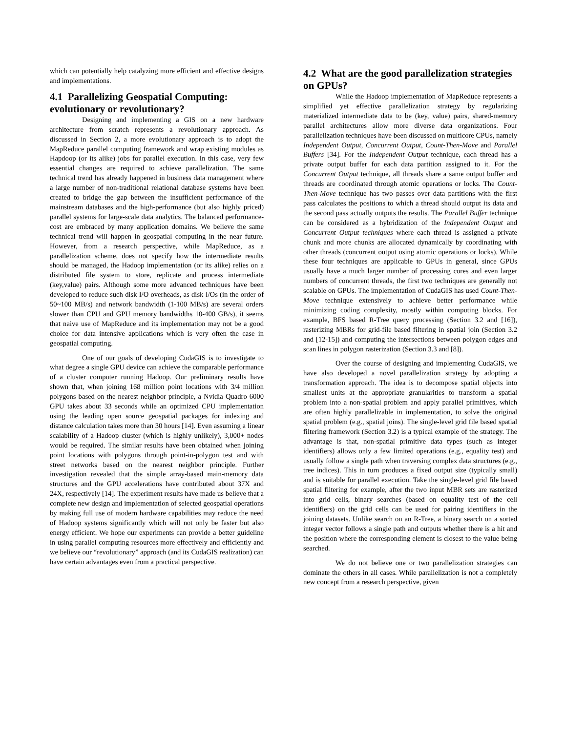which can potentially help catalyzing more efficient and effective designs and implementations.
4.1 Parallelizing Geospatial Computing: evolutionary or revolutionary?
Designing and implementing a GIS on a new hardware architecture from scratch represents a revolutionary approach. As discussed in Section 2, a more evolutionary approach is to adopt the MapReduce parallel computing framework and wrap existing modules as Hapdoop (or its alike) jobs for parallel execution. In this case, very few essential changes are required to achieve parallelization. The same technical trend has already happened in business data management where a large number of non-traditional relational database systems have been created to bridge the gap between the insufficient performance of the mainstream databases and the high-performance (but also highly priced) parallel systems for large-scale data analytics. The balanced performance-cost are embraced by many application domains. We believe the same technical trend will happen in geospatial computing in the near future. However, from a research perspective, while MapReduce, as a parallelization scheme, does not specify how the intermediate results should be managed, the Hadoop implementation (or its alike) relies on a distributed file system to store, replicate and process intermediate (key,value) pairs. Although some more advanced techniques have been developed to reduce such disk I/O overheads, as disk I/Os (in the order of 50~100 MB/s) and network bandwidth (1-100 MB/s) are several orders slower than CPU and GPU memory bandwidths 10-400 GB/s), it seems that naive use of MapReduce and its implementation may not be a good choice for data intensive applications which is very often the case in geospatial computing.
One of our goals of developing CudaGIS is to investigate to what degree a single GPU device can achieve the comparable performance of a cluster computer running Hadoop. Our preliminary results have shown that, when joining 168 million point locations with 3/4 million polygons based on the nearest neighbor principle, a Nvidia Quadro 6000 GPU takes about 33 seconds while an optimized CPU implementation using the leading open source geospatial packages for indexing and distance calculation takes more than 30 hours [14]. Even assuming a linear scalability of a Hadoop cluster (which is highly unlikely), 3,000+ nodes would be required. The similar results have been obtained when joining point locations with polygons through point-in-polygon test and with street networks based on the nearest neighbor principle. Further investigation revealed that the simple array-based main-memory data structures and the GPU accelerations have contributed about 37X and 24X, respectively [14]. The experiment results have made us believe that a complete new design and implementation of selected geospatial operations by making full use of modern hardware capabilities may reduce the need of Hadoop systems significantly which will not only be faster but also energy efficient. We hope our experiments can provide a better guideline in using parallel computing resources more effectively and efficiently and we believe our “revolutionary” approach (and its CudaGIS realization) can have certain advantages even from a practical perspective.
4.2 What are the good parallelization strategies on GPUs?
While the Hadoop implementation of MapReduce represents a simplified yet effective parallelization strategy by regularizing materialized intermediate data to be (key, value) pairs, shared-memory parallel architectures allow more diverse data organizations. Four parallelization techniques have been discussed on multicore CPUs, namely Independent Output, Concurrent Output, Count-Then-Move and Parallel Buffers [34]. For the Independent Output technique, each thread has a private output buffer for each data partition assigned to it. For the Concurrent Output technique, all threads share a same output buffer and threads are coordinated through atomic operations or locks. The Count-Then-Move technique has two passes over data partitions with the first pass calculates the positions to which a thread should output its data and the second pass actually outputs the results. The Parallel Buffer technique can be considered as a hybridization of the Independent Output and Concurrent Output techniques where each thread is assigned a private chunk and more chunks are allocated dynamically by coordinating with other threads (concurrent output using atomic operations or locks). While these four techniques are applicable to GPUs in general, since GPUs usually have a much larger number of processing cores and even larger numbers of concurrent threads, the first two techniques are generally not scalable on GPUs. The implementation of CudaGIS has used Count-Then-Move technique extensively to achieve better performance while minimizing coding complexity, mostly within computing blocks. For example, BFS based R-Tree query processing (Section 3.2 and [16]), rasterizing MBRs for grid-file based filtering in spatial join (Section 3.2 and [12-15]) and computing the intersections between polygon edges and scan lines in polygon rasterization (Section 3.3 and [8]).
Over the course of designing and implementing CudaGIS, we have also developed a novel parallelization strategy by adopting a transformation approach. The idea is to decompose spatial objects into smallest units at the appropriate granularities to transform a spatial problem into a non-spatial problem and apply parallel primitives, which are often highly parallelizable in implementation, to solve the original spatial problem (e.g., spatial joins). The single-level grid file based spatial filtering framework (Section 3.2) is a typical example of the strategy. The advantage is that, non-spatial primitive data types (such as integer identifiers) allows only a few limited operations (e.g., equality test) and usually follow a single path when traversing complex data structures (e.g., tree indices). This in turn produces a fixed output size (typically small) and is suitable for parallel execution. Take the single-level grid file based spatial filtering for example, after the two input MBR sets are rasterized into grid cells, binary searches (based on equality test of the cell identifiers) on the grid cells can be used for pairing identifiers in the joining datasets. Unlike search on an R-Tree, a binary search on a sorted integer vector follows a single path and outputs whether there is a hit and the position where the corresponding element is closest to the value being searched.
We do not believe one or two parallelization strategies can dominate the others in all cases. While parallelization is not a completely new concept from a research perspective, given